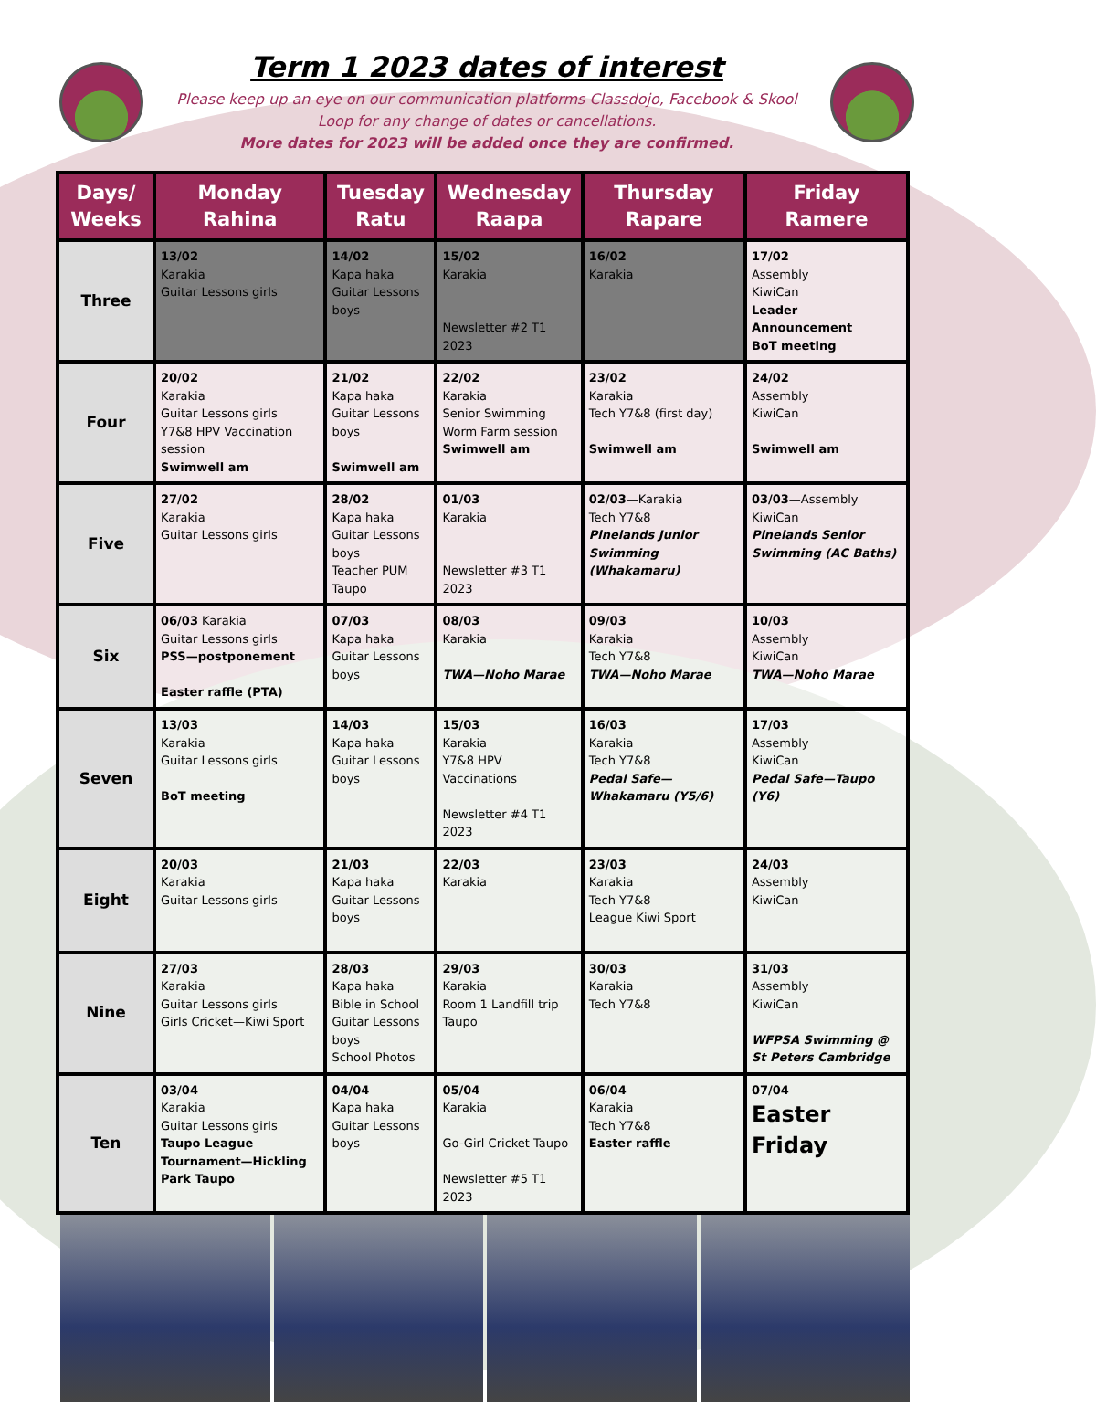Term 1 2023 dates of interest
Please keep up an eye on our communication platforms Classdojo, Facebook & Skool Loop for any change of dates or cancellations.
More dates for 2023 will be added once they are confirmed.
| Days/ Weeks | Monday Rahina | Tuesday Ratu | Wednesday Raapa | Thursday Rapare | Friday Ramere |
| --- | --- | --- | --- | --- | --- |
| Three | 13/02 Karakia Guitar Lessons girls | 14/02 Kapa haka Guitar Lessons boys | 15/02 Karakia Newsletter #2 T1 2023 | 16/02 Karakia | 17/02 Assembly KiwiCan Leader Announcement BoT meeting |
| Four | 20/02 Karakia Guitar Lessons girls Y7&8 HPV Vaccination session Swimwell am | 21/02 Kapa haka Guitar Lessons boys Swimwell am | 22/02 Karakia Senior Swimming Worm Farm session Swimwell am | 23/02 Karakia Tech Y7&8 (first day) Swimwell am | 24/02 Assembly KiwiCan Swimwell am |
| Five | 27/02 Karakia Guitar Lessons girls | 28/02 Kapa haka Guitar Lessons boys Teacher PUM Taupo | 01/03 Karakia Newsletter #3 T1 2023 | 02/03 —Karakia Tech Y7&8 Pinelands Junior Swimming (Whakamaru) | 03/03 —Assembly KiwiCan Pinelands Senior Swimming (AC Baths) |
| Six | 06/03 Karakia Guitar Lessons girls PSS—postponement Easter raffle (PTA) | 07/03 Kapa haka Guitar Lessons boys | 08/03 Karakia TWA—Noho Marae | 09/03 Karakia Tech Y7&8 TWA—Noho Marae | 10/03 Assembly KiwiCan TWA—Noho Marae |
| Seven | 13/03 Karakia Guitar Lessons girls BoT meeting | 14/03 Kapa haka Guitar Lessons boys | 15/03 Karakia Y7&8 HPV Vaccinations Newsletter #4 T1 2023 | 16/03 Karakia Tech Y7&8 Pedal Safe—Whakamaru (Y5/6) | 17/03 Assembly KiwiCan Pedal Safe—Taupo (Y6) |
| Eight | 20/03 Karakia Guitar Lessons girls | 21/03 Kapa haka Guitar Lessons boys | 22/03 Karakia | 23/03 Karakia Tech Y7&8 League Kiwi Sport | 24/03 Assembly KiwiCan |
| Nine | 27/03 Karakia Guitar Lessons girls Girls Cricket—Kiwi Sport | 28/03 Kapa haka Bible in School Guitar Lessons boys School Photos | 29/03 Karakia Room 1 Landfill trip Taupo | 30/03 Karakia Tech Y7&8 | 31/03 Assembly KiwiCan WFPSA Swimming @ St Peters Cambridge |
| Ten | 03/04 Karakia Guitar Lessons girls Taupo League Tournament—Hickling Park Taupo | 04/04 Kapa haka Guitar Lessons boys | 05/04 Karakia Go-Girl Cricket Taupo Newsletter #5 T1 2023 | 06/04 Karakia Tech Y7&8 Easter raffle | 07/04 Easter Friday |